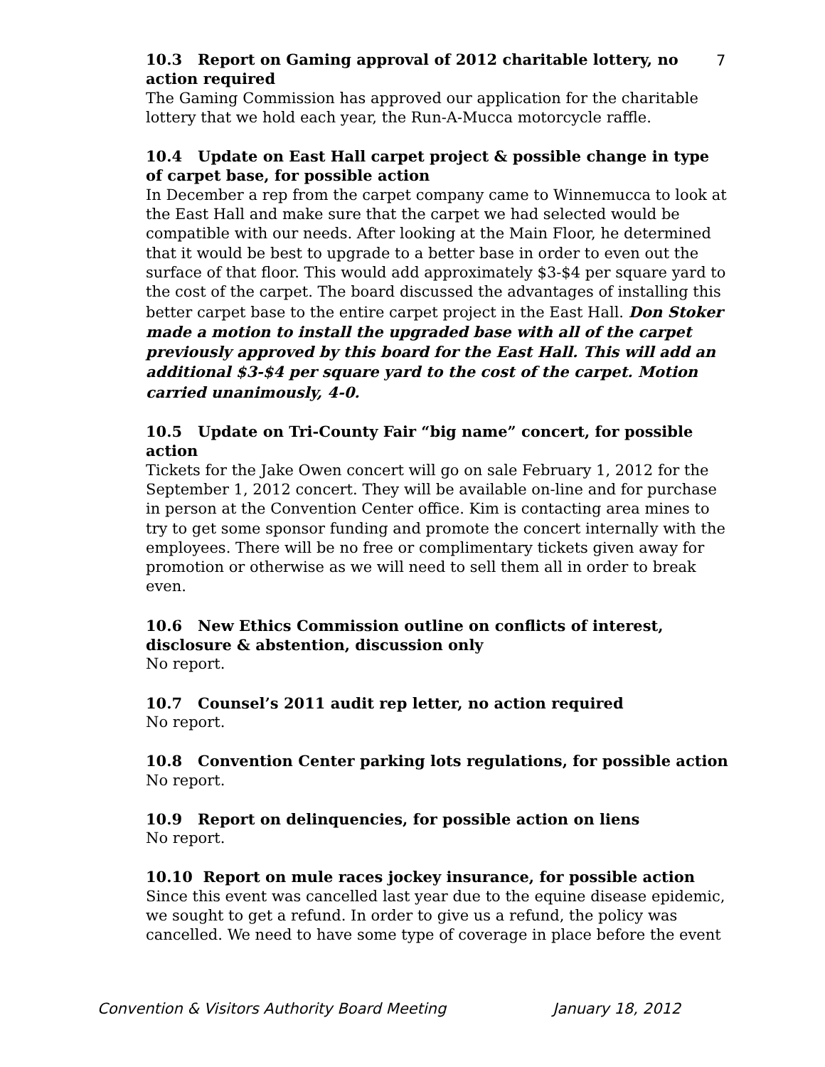7
10.3 Report on Gaming approval of 2012 charitable lottery, no action required
The Gaming Commission has approved our application for the charitable lottery that we hold each year, the Run-A-Mucca motorcycle raffle.
10.4 Update on East Hall carpet project & possible change in type of carpet base, for possible action
In December a rep from the carpet company came to Winnemucca to look at the East Hall and make sure that the carpet we had selected would be compatible with our needs. After looking at the Main Floor, he determined that it would be best to upgrade to a better base in order to even out the surface of that floor. This would add approximately $3-$4 per square yard to the cost of the carpet. The board discussed the advantages of installing this better carpet base to the entire carpet project in the East Hall. Don Stoker made a motion to install the upgraded base with all of the carpet previously approved by this board for the East Hall. This will add an additional $3-$4 per square yard to the cost of the carpet. Motion carried unanimously, 4-0.
10.5 Update on Tri-County Fair “big name” concert, for possible action
Tickets for the Jake Owen concert will go on sale February 1, 2012 for the September 1, 2012 concert. They will be available on-line and for purchase in person at the Convention Center office. Kim is contacting area mines to try to get some sponsor funding and promote the concert internally with the employees. There will be no free or complimentary tickets given away for promotion or otherwise as we will need to sell them all in order to break even.
10.6 New Ethics Commission outline on conflicts of interest, disclosure & abstention, discussion only
No report.
10.7 Counsel’s 2011 audit rep letter, no action required
No report.
10.8 Convention Center parking lots regulations, for possible action
No report.
10.9 Report on delinquencies, for possible action on liens
No report.
10.10 Report on mule races jockey insurance, for possible action
Since this event was cancelled last year due to the equine disease epidemic, we sought to get a refund. In order to give us a refund, the policy was cancelled. We need to have some type of coverage in place before the event
Convention & Visitors Authority Board Meeting January 18, 2012